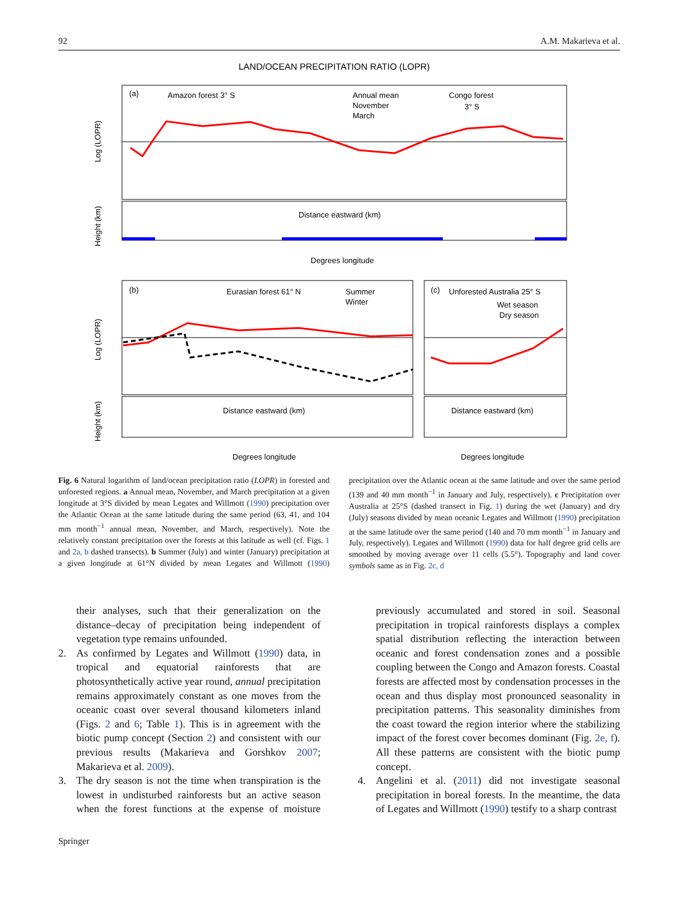92 A.M. Makarieva et al.
LAND/OCEAN PRECIPITATION RATIO (LOPR)
(a)
Amazon forest 3° S
Annual mean
November
March
Congo forest
3° S
Log (LOPR)
Distance eastward (km)
Height (km)
Degrees longitude
(b)
Eurasian forest 61° N
Summer
Winter
(c)
Unforested Australia 25° S
Wet season
Dry season
Log (LOPR)
Distance eastward (km)
Distance eastward (km)
Height (km)
Degrees longitude
Degrees longitude
Fig. 6 Natural logarithm of land/ocean precipitation ratio (LOPR) in forested and unforested regions. a Annual mean, November, and March precipitation at a given longitude at 3°S divided by mean Legates and Willmott (1990) precipitation over the Atlantic Ocean at the same latitude during the same period (63, 41, and 104 mm month<sup>−1</sup> annual mean, November, and March, respectively). Note the relatively constant precipitation over the forests at this latitude as well (cf. Figs. 1 and 2a, b dashed transects). b Summer (July) and winter (January) precipitation at a given longitude at 61°N divided by mean Legates and Willmott (1990) precipitation over the Atlantic ocean at the same latitude and over the same period (139 and 40 mm month<sup>−1</sup> in January and July, respectively). c Precipitation over Australia at 25°S (dashed transect in Fig. 1) during the wet (January) and dry (July) seasons divided by mean oceanic Legates and Willmott (1990) precipitation at the same latitude over the same period (140 and 70 mm month<sup>−1</sup> in January and July, respectively). Legates and Willmott (1990) data for half degree grid cells are smoothed by moving average over 11 cells (5.5°). Topography and land cover symbols same as in Fig. 2c, d
their analyses, such that their generalization on the distance–decay of precipitation being independent of vegetation type remains unfounded.
2. As confirmed by Legates and Willmott (1990) data, in tropical and equatorial rainforests that are photosynthetically active year round, annual precipitation remains approximately constant as one moves from the oceanic coast over several thousand kilometers inland (Figs. 2 and 6; Table 1). This is in agreement with the biotic pump concept (Section 2) and consistent with our previous results (Makarieva and Gorshkov 2007; Makarieva et al. 2009).
3. The dry season is not the time when transpiration is the lowest in undisturbed rainforests but an active season when the forest functions at the expense of moisture previously accumulated and stored in soil. Seasonal precipitation in tropical rainforests displays a complex spatial distribution reflecting the interaction between oceanic and forest condensation zones and a possible coupling between the Congo and Amazon forests. Coastal forests are affected most by condensation processes in the ocean and thus display most pronounced seasonality in precipitation patterns. This seasonality diminishes from the coast toward the region interior where the stabilizing impact of the forest cover becomes dominant (Fig. 2e, f). All these patterns are consistent with the biotic pump concept.
4. Angelini et al. (2011) did not investigate seasonal precipitation in boreal forests. In the meantime, the data of Legates and Willmott (1990) testify to a sharp contrast
Springer